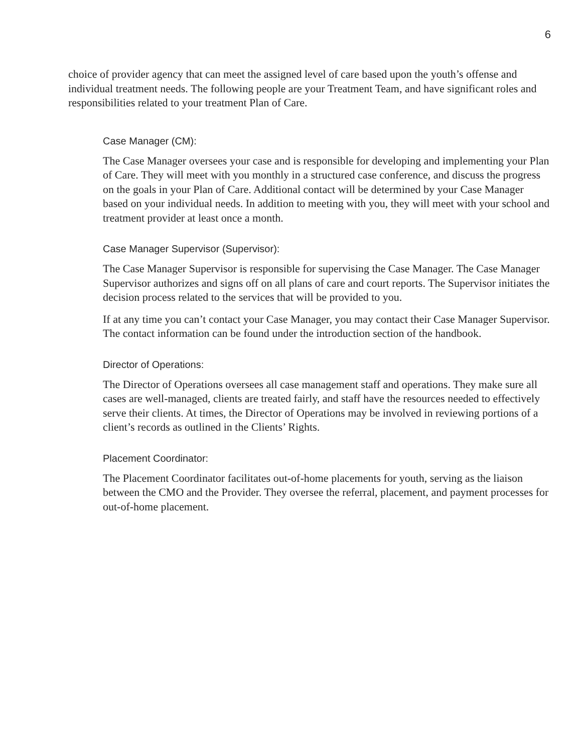6
choice of provider agency that can meet the assigned level of care based upon the youth’s offense and individual treatment needs. The following people are your Treatment Team, and have significant roles and responsibilities related to your treatment Plan of Care.
Case Manager (CM):
The Case Manager oversees your case and is responsible for developing and implementing your Plan of Care. They will meet with you monthly in a structured case conference, and discuss the progress on the goals in your Plan of Care. Additional contact will be determined by your Case Manager based on your individual needs. In addition to meeting with you, they will meet with your school and treatment provider at least once a month.
Case Manager Supervisor (Supervisor):
The Case Manager Supervisor is responsible for supervising the Case Manager. The Case Manager Supervisor authorizes and signs off on all plans of care and court reports. The Supervisor initiates the decision process related to the services that will be provided to you.
If at any time you can’t contact your Case Manager, you may contact their Case Manager Supervisor. The contact information can be found under the introduction section of the handbook.
Director of Operations:
The Director of Operations oversees all case management staff and operations. They make sure all cases are well-managed, clients are treated fairly, and staff have the resources needed to effectively serve their clients. At times, the Director of Operations may be involved in reviewing portions of a client’s records as outlined in the Clients’ Rights.
Placement Coordinator:
The Placement Coordinator facilitates out-of-home placements for youth, serving as the liaison between the CMO and the Provider. They oversee the referral, placement, and payment processes for out-of-home placement.